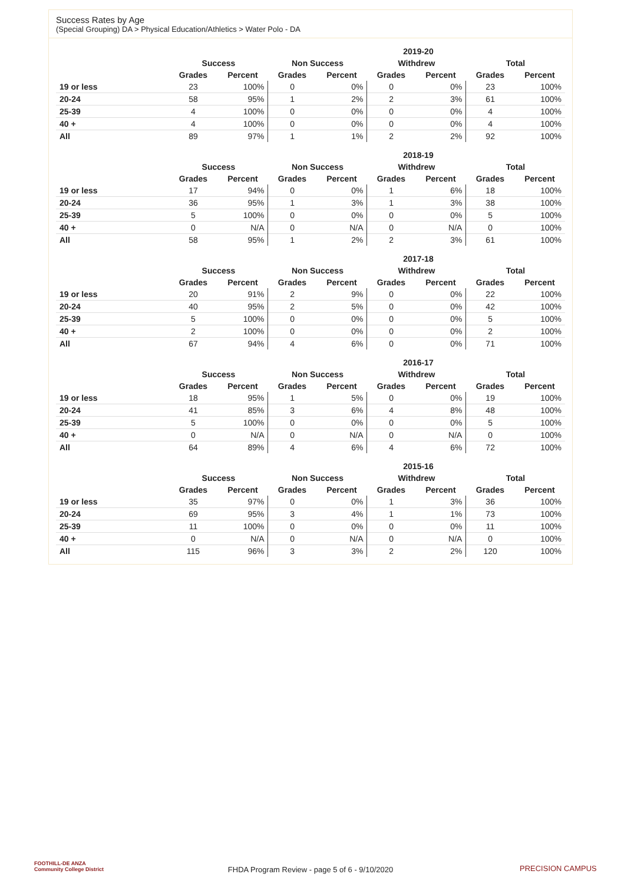Success Rates by Age
(Special Grouping) DA > Physical Education/Athletics > Water Polo - DA
| | 2019-20 | | | | | | | |
| --- | --- | --- | --- | --- | --- | --- | --- | --- |
| | Success | | Non Success | | Withdrew | | Total | |
| | Grades | Percent | Grades | Percent | Grades | Percent | Grades | Percent |
| 19 or less | 23 | 100% | 0 | 0% | 0 | 0% | 23 | 100% |
| 20-24 | 58 | 95% | 1 | 2% | 2 | 3% | 61 | 100% |
| 25-39 | 4 | 100% | 0 | 0% | 0 | 0% | 4 | 100% |
| 40 + | 4 | 100% | 0 | 0% | 0 | 0% | 4 | 100% |
| All | 89 | 97% | 1 | 1% | 2 | 2% | 92 | 100% |
| | 2018-19 | | | | | | | |
| --- | --- | --- | --- | --- | --- | --- | --- | --- |
| | Success | | Non Success | | Withdrew | | Total | |
| | Grades | Percent | Grades | Percent | Grades | Percent | Grades | Percent |
| 19 or less | 17 | 94% | 0 | 0% | 1 | 6% | 18 | 100% |
| 20-24 | 36 | 95% | 1 | 3% | 1 | 3% | 38 | 100% |
| 25-39 | 5 | 100% | 0 | 0% | 0 | 0% | 5 | 100% |
| 40 + | 0 | N/A | 0 | N/A | 0 | N/A | 0 | 100% |
| All | 58 | 95% | 1 | 2% | 2 | 3% | 61 | 100% |
| | 2017-18 | | | | | | | |
| --- | --- | --- | --- | --- | --- | --- | --- | --- |
| | Success | | Non Success | | Withdrew | | Total | |
| | Grades | Percent | Grades | Percent | Grades | Percent | Grades | Percent |
| 19 or less | 20 | 91% | 2 | 9% | 0 | 0% | 22 | 100% |
| 20-24 | 40 | 95% | 2 | 5% | 0 | 0% | 42 | 100% |
| 25-39 | 5 | 100% | 0 | 0% | 0 | 0% | 5 | 100% |
| 40 + | 2 | 100% | 0 | 0% | 0 | 0% | 2 | 100% |
| All | 67 | 94% | 4 | 6% | 0 | 0% | 71 | 100% |
| | 2016-17 | | | | | | | |
| --- | --- | --- | --- | --- | --- | --- | --- | --- |
| | Success | | Non Success | | Withdrew | | Total | |
| | Grades | Percent | Grades | Percent | Grades | Percent | Grades | Percent |
| 19 or less | 18 | 95% | 1 | 5% | 0 | 0% | 19 | 100% |
| 20-24 | 41 | 85% | 3 | 6% | 4 | 8% | 48 | 100% |
| 25-39 | 5 | 100% | 0 | 0% | 0 | 0% | 5 | 100% |
| 40 + | 0 | N/A | 0 | N/A | 0 | N/A | 0 | 100% |
| All | 64 | 89% | 4 | 6% | 4 | 6% | 72 | 100% |
| | 2015-16 | | | | | | | |
| --- | --- | --- | --- | --- | --- | --- | --- | --- |
| | Success | | Non Success | | Withdrew | | Total | |
| | Grades | Percent | Grades | Percent | Grades | Percent | Grades | Percent |
| 19 or less | 35 | 97% | 0 | 0% | 1 | 3% | 36 | 100% |
| 20-24 | 69 | 95% | 3 | 4% | 1 | 1% | 73 | 100% |
| 25-39 | 11 | 100% | 0 | 0% | 0 | 0% | 11 | 100% |
| 40 + | 0 | N/A | 0 | N/A | 0 | N/A | 0 | 100% |
| All | 115 | 96% | 3 | 3% | 2 | 2% | 120 | 100% |
FOOTHILL-DE ANZA
Community College District
FHDA Program Review - page 5 of 6 - 9/10/2020 PRECISION CAMPUS